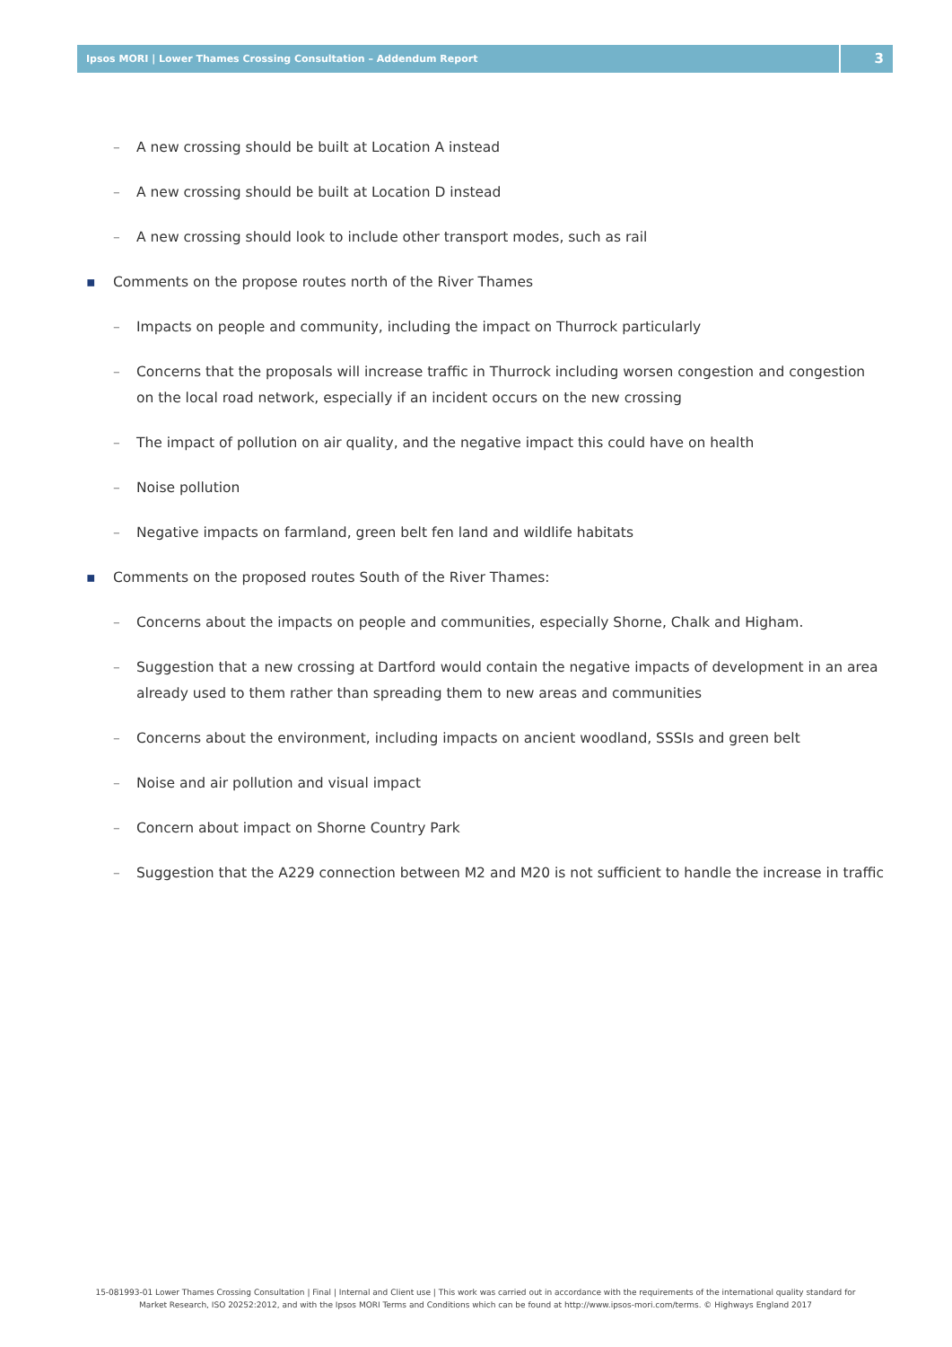Ipsos MORI | Lower Thames Crossing Consultation – Addendum Report
3
– A new crossing should be built at Location A instead
– A new crossing should be built at Location D instead
– A new crossing should look to include other transport modes, such as rail
▪ Comments on the propose routes north of the River Thames
– Impacts on people and community, including the impact on Thurrock particularly
– Concerns that the proposals will increase traffic in Thurrock including worsen congestion and congestion on the local road network, especially if an incident occurs on the new crossing
– The impact of pollution on air quality, and the negative impact this could have on health
– Noise pollution
– Negative impacts on farmland, green belt fen land and wildlife habitats
▪ Comments on the proposed routes South of the River Thames:
– Concerns about the impacts on people and communities, especially Shorne, Chalk and Higham.
– Suggestion that a new crossing at Dartford would contain the negative impacts of development in an area already used to them rather than spreading them to new areas and communities
– Concerns about the environment, including impacts on ancient woodland, SSSIs and green belt
– Noise and air pollution and visual impact
– Concern about impact on Shorne Country Park
– Suggestion that the A229 connection between M2 and M20 is not sufficient to handle the increase in traffic
15-081993-01 Lower Thames Crossing Consultation | Final | Internal and Client use | This work was carried out in accordance with the requirements of the international quality standard for Market Research, ISO 20252:2012, and with the Ipsos MORI Terms and Conditions which can be found at http://www.ipsos-mori.com/terms. © Highways England 2017